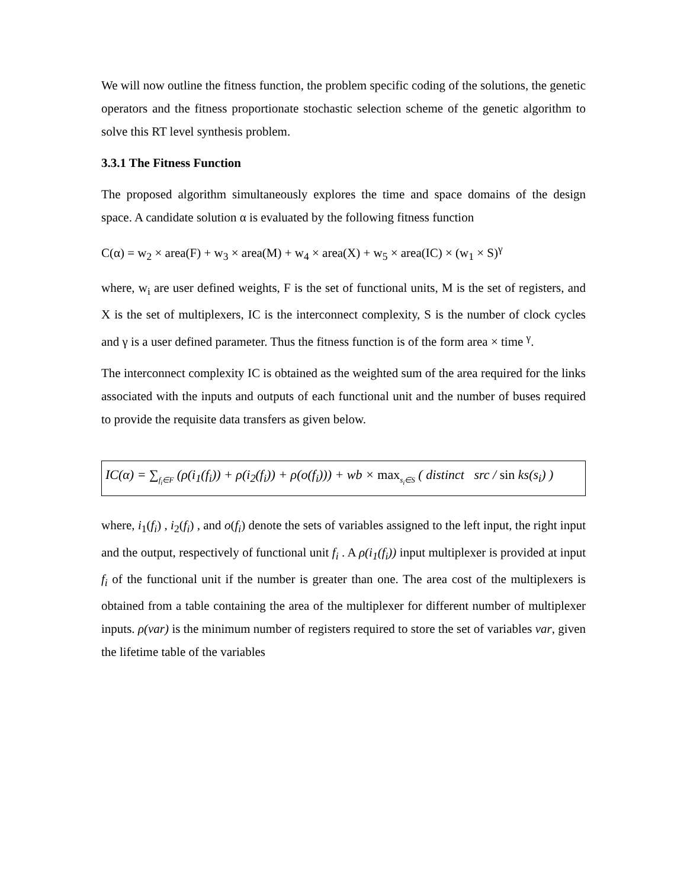We will now outline the fitness function, the problem specific coding of the solutions, the genetic operators and the fitness proportionate stochastic selection scheme of the genetic algorithm to solve this RT level synthesis problem.
3.3.1 The Fitness Function
The proposed algorithm simultaneously explores the time and space domains of the design space. A candidate solution α is evaluated by the following fitness function
C(α) = w<sub>2</sub> × area(F) + w<sub>3</sub> × area(M) + w<sub>4</sub> × area(X) + w<sub>5</sub> × area(IC) × (w<sub>1</sub> × S)<sup>γ</sup>
where, w<sub>i</sub> are user defined weights, F is the set of functional units, M is the set of registers, and X is the set of multiplexers, IC is the interconnect complexity, S is the number of clock cycles and γ is a user defined parameter. Thus the fitness function is of the form area × time <sup>γ</sup>.
The interconnect complexity IC is obtained as the weighted sum of the area required for the links associated with the inputs and outputs of each functional unit and the number of buses required to provide the requisite data transfers as given below.
IC(α) = ∑<sub>f<sub>i</sub>∈F</sub> (ρ(i<sub>1</sub>(f<sub>i</sub>)) + ρ(i<sub>2</sub>(f<sub>i</sub>)) + ρ(o(f<sub>i</sub>))) + wb × max<sub>s<sub>i</sub>∈S</sub> ( distinct src / sin ks(s<sub>i</sub>) )
where, i<sub>1</sub>(f<sub>i</sub>) , i<sub>2</sub>(f<sub>i</sub>) , and o(f<sub>i</sub>) denote the sets of variables assigned to the left input, the right input and the output, respectively of functional unit f<sub>i</sub> . A ρ(i<sub>1</sub>(f<sub>i</sub>)) input multiplexer is provided at input f<sub>i</sub> of the functional unit if the number is greater than one. The area cost of the multiplexers is obtained from a table containing the area of the multiplexer for different number of multiplexer inputs. ρ(var) is the minimum number of registers required to store the set of variables var, given the lifetime table of the variables